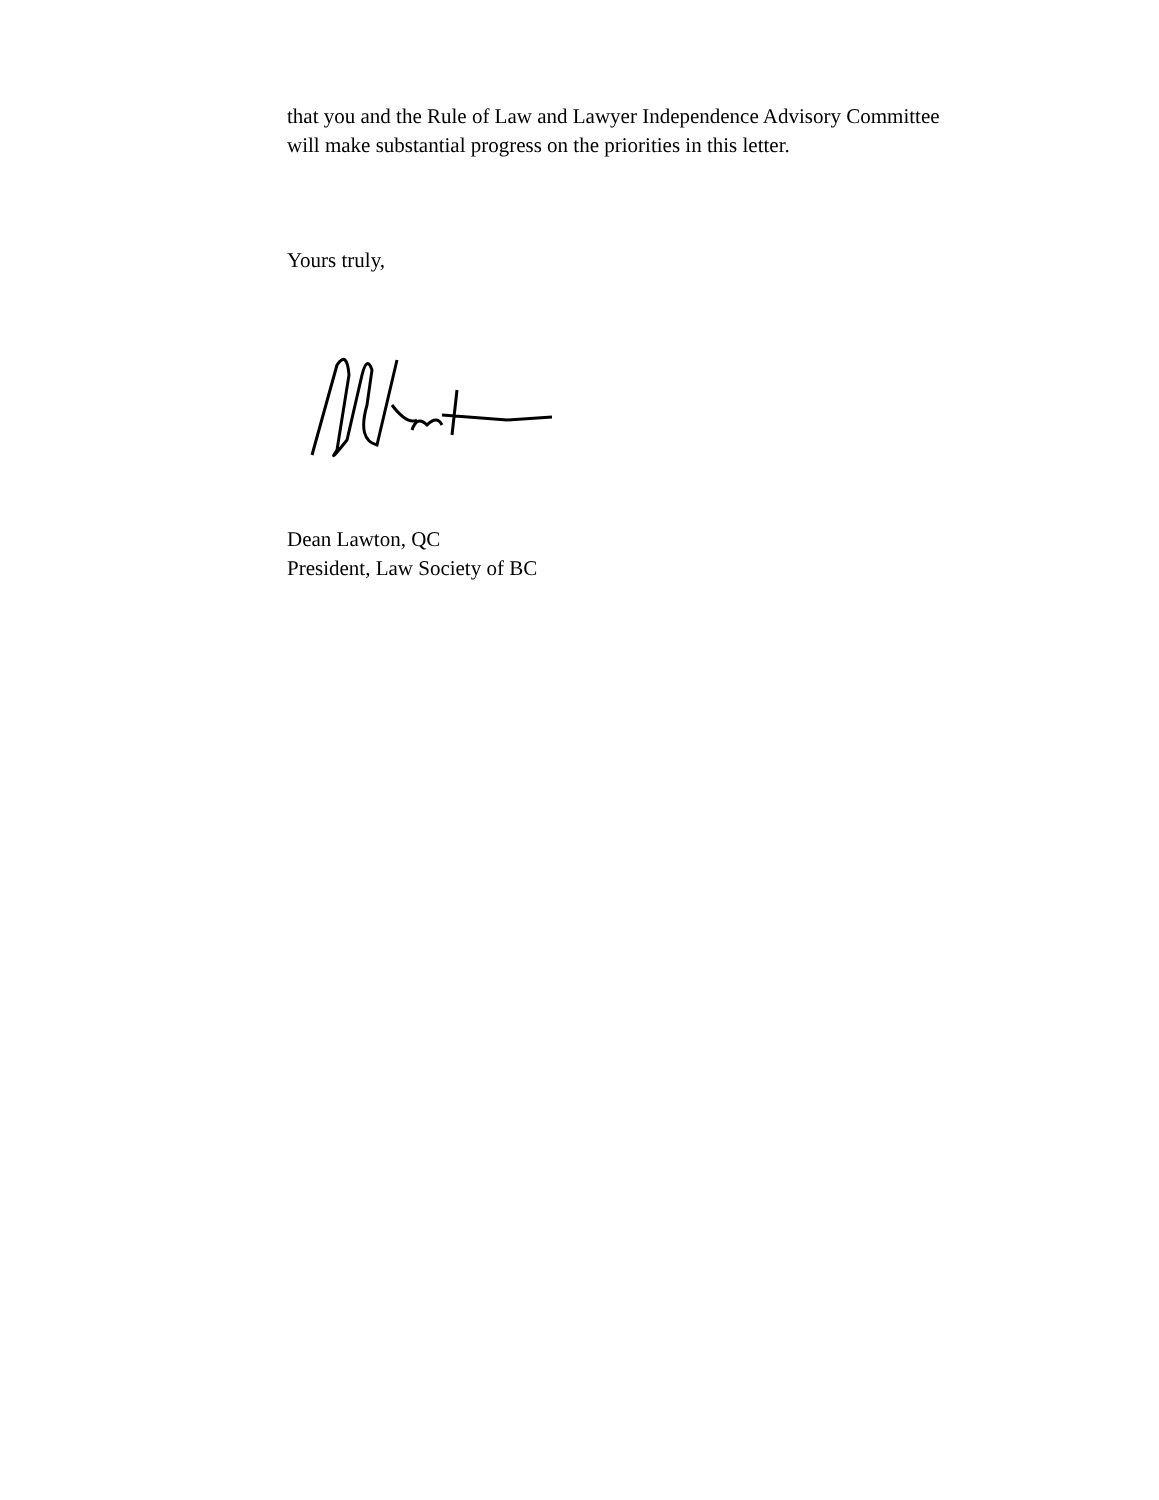that you and the Rule of Law and Lawyer Independence Advisory Committee will make substantial progress on the priorities in this letter.
Yours truly,
Dean Lawton, QC
President, Law Society of BC